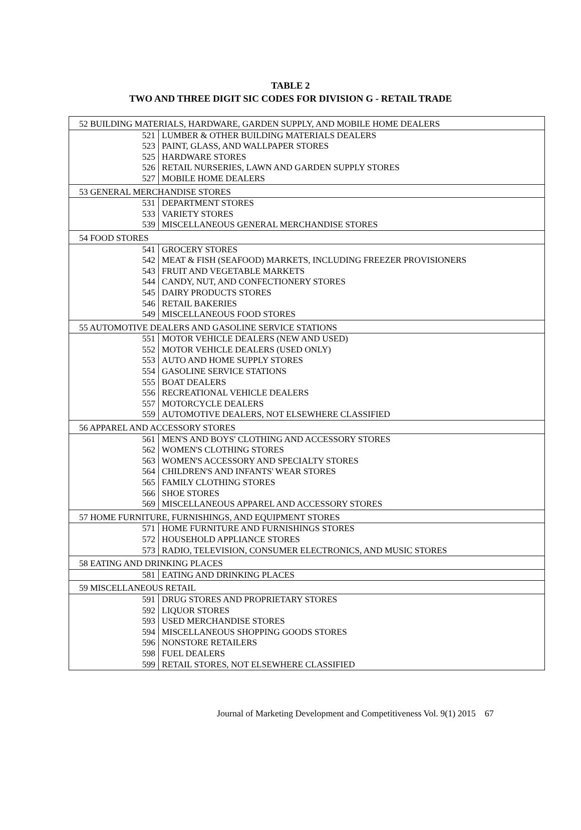TABLE 2
TWO AND THREE DIGIT SIC CODES FOR DIVISION G - RETAIL TRADE
| 52 BUILDING MATERIALS, HARDWARE, GARDEN SUPPLY, AND MOBILE HOME DEALERS | |
| 521 | LUMBER & OTHER BUILDING MATERIALS DEALERS |
| 523 | PAINT, GLASS, AND WALLPAPER STORES |
| 525 | HARDWARE STORES |
| 526 | RETAIL NURSERIES, LAWN AND GARDEN SUPPLY STORES |
| 527 | MOBILE HOME DEALERS |
| 53 GENERAL MERCHANDISE STORES | |
| 531 | DEPARTMENT STORES |
| 533 | VARIETY STORES |
| 539 | MISCELLANEOUS GENERAL MERCHANDISE STORES |
| 54 FOOD STORES | |
| 541 | GROCERY STORES |
| 542 | MEAT & FISH (SEAFOOD) MARKETS, INCLUDING FREEZER PROVISIONERS |
| 543 | FRUIT AND VEGETABLE MARKETS |
| 544 | CANDY, NUT, AND CONFECTIONERY STORES |
| 545 | DAIRY PRODUCTS STORES |
| 546 | RETAIL BAKERIES |
| 549 | MISCELLANEOUS FOOD STORES |
| 55 AUTOMOTIVE DEALERS AND GASOLINE SERVICE STATIONS | |
| 551 | MOTOR VEHICLE DEALERS (NEW AND USED) |
| 552 | MOTOR VEHICLE DEALERS (USED ONLY) |
| 553 | AUTO AND HOME SUPPLY STORES |
| 554 | GASOLINE SERVICE STATIONS |
| 555 | BOAT DEALERS |
| 556 | RECREATIONAL VEHICLE DEALERS |
| 557 | MOTORCYCLE DEALERS |
| 559 | AUTOMOTIVE DEALERS, NOT ELSEWHERE CLASSIFIED |
| 56 APPAREL AND ACCESSORY STORES | |
| 561 | MEN'S AND BOYS' CLOTHING AND ACCESSORY STORES |
| 562 | WOMEN'S CLOTHING STORES |
| 563 | WOMEN'S ACCESSORY AND SPECIALTY STORES |
| 564 | CHILDREN'S AND INFANTS' WEAR STORES |
| 565 | FAMILY CLOTHING STORES |
| 566 | SHOE STORES |
| 569 | MISCELLANEOUS APPAREL AND ACCESSORY STORES |
| 57 HOME FURNITURE, FURNISHINGS, AND EQUIPMENT STORES | |
| 571 | HOME FURNITURE AND FURNISHINGS STORES |
| 572 | HOUSEHOLD APPLIANCE STORES |
| 573 | RADIO, TELEVISION, CONSUMER ELECTRONICS, AND MUSIC STORES |
| 58 EATING AND DRINKING PLACES | |
| 581 | EATING AND DRINKING PLACES |
| 59 MISCELLANEOUS RETAIL | |
| 591 | DRUG STORES AND PROPRIETARY STORES |
| 592 | LIQUOR STORES |
| 593 | USED MERCHANDISE STORES |
| 594 | MISCELLANEOUS SHOPPING GOODS STORES |
| 596 | NONSTORE RETAILERS |
| 598 | FUEL DEALERS |
| 599 | RETAIL STORES, NOT ELSEWHERE CLASSIFIED |
Journal of Marketing Development and Competitiveness Vol. 9(1) 2015 67